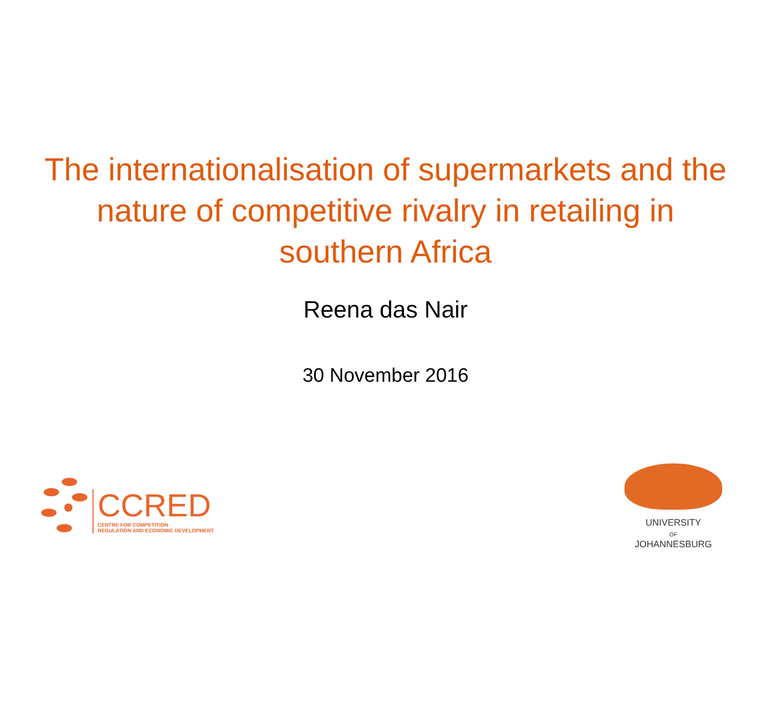The internationalisation of supermarkets and the nature of competitive rivalry in retailing in southern Africa
Reena das Nair
30 November 2016
CCRED
CENTRE FOR COMPETITION
REGULATION AND ECONOMIC DEVELOPMENT
UNIVERSITY
OF
JOHANNESBURG